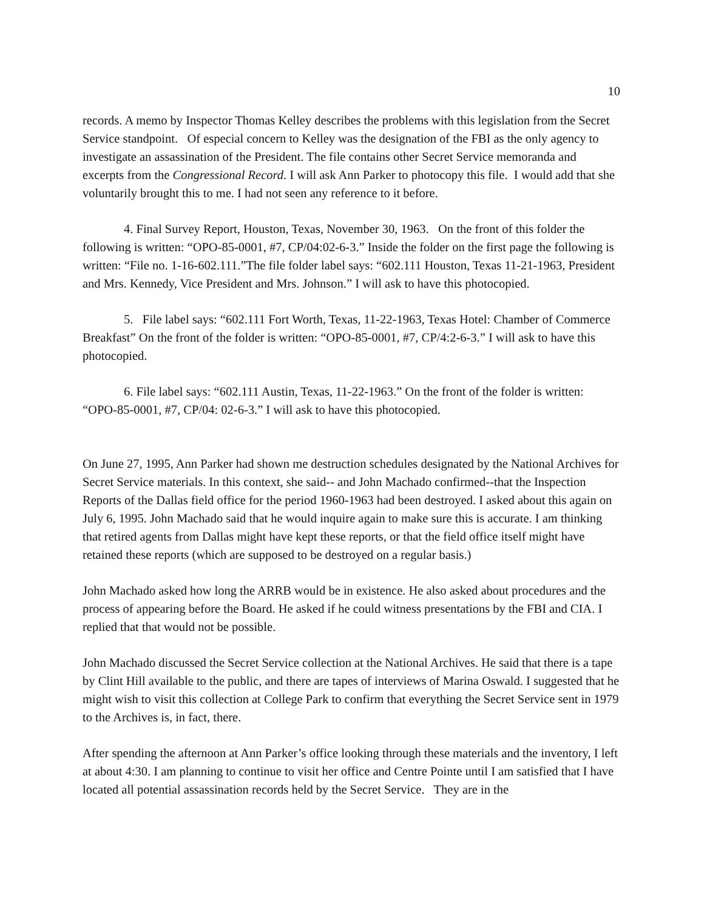10
records. A memo by Inspector Thomas Kelley describes the problems with this legislation from the Secret Service standpoint. Of especial concern to Kelley was the designation of the FBI as the only agency to investigate an assassination of the President. The file contains other Secret Service memoranda and excerpts from the Congressional Record. I will ask Ann Parker to photocopy this file. I would add that she voluntarily brought this to me. I had not seen any reference to it before.
4. Final Survey Report, Houston, Texas, November 30, 1963. On the front of this folder the following is written: “OPO-85-0001, #7, CP/04:02-6-3.” Inside the folder on the first page the following is written: “File no. 1-16-602.111.”The file folder label says: “602.111 Houston, Texas 11-21-1963, President and Mrs. Kennedy, Vice President and Mrs. Johnson.” I will ask to have this photocopied.
5. File label says: “602.111 Fort Worth, Texas, 11-22-1963, Texas Hotel: Chamber of Commerce Breakfast” On the front of the folder is written: “OPO-85-0001, #7, CP/4:2-6-3.” I will ask to have this photocopied.
6. File label says: “602.111 Austin, Texas, 11-22-1963.” On the front of the folder is written: “OPO-85-0001, #7, CP/04: 02-6-3.” I will ask to have this photocopied.
On June 27, 1995, Ann Parker had shown me destruction schedules designated by the National Archives for Secret Service materials. In this context, she said-- and John Machado confirmed--that the Inspection Reports of the Dallas field office for the period 1960-1963 had been destroyed. I asked about this again on July 6, 1995. John Machado said that he would inquire again to make sure this is accurate. I am thinking that retired agents from Dallas might have kept these reports, or that the field office itself might have retained these reports (which are supposed to be destroyed on a regular basis.)
John Machado asked how long the ARRB would be in existence. He also asked about procedures and the process of appearing before the Board. He asked if he could witness presentations by the FBI and CIA. I replied that that would not be possible.
John Machado discussed the Secret Service collection at the National Archives. He said that there is a tape by Clint Hill available to the public, and there are tapes of interviews of Marina Oswald. I suggested that he might wish to visit this collection at College Park to confirm that everything the Secret Service sent in 1979 to the Archives is, in fact, there.
After spending the afternoon at Ann Parker’s office looking through these materials and the inventory, I left at about 4:30. I am planning to continue to visit her office and Centre Pointe until I am satisfied that I have located all potential assassination records held by the Secret Service. They are in the